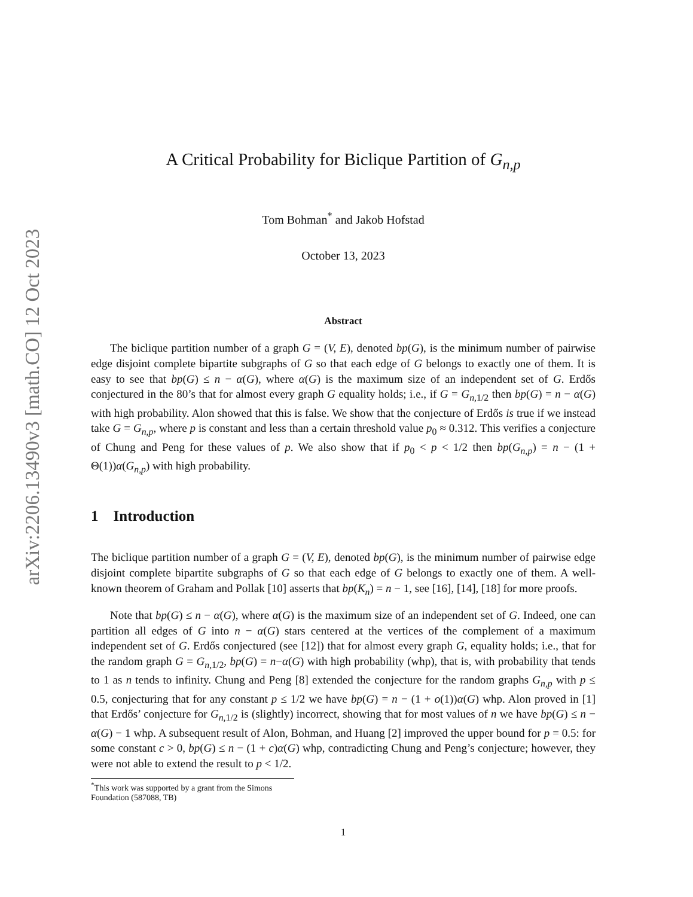arXiv:2206.13490v3 [math.CO] 12 Oct 2023
A Critical Probability for Biclique Partition of G<sub>n,p</sub>
Tom Bohman<sup>*</sup> and Jakob Hofstad
October 13, 2023
Abstract
The biclique partition number of a graph G = (V, E), denoted bp(G), is the minimum number of pairwise edge disjoint complete bipartite subgraphs of G so that each edge of G belongs to exactly one of them. It is easy to see that bp(G) ≤ n − α(G), where α(G) is the maximum size of an independent set of G. Erdős conjectured in the 80’s that for almost every graph G equality holds; i.e., if G = G<sub>n,1/2</sub> then bp(G) = n − α(G) with high probability. Alon showed that this is false. We show that the conjecture of Erdős is true if we instead take G = G<sub>n,p</sub>, where p is constant and less than a certain threshold value p<sub>0</sub> ≈ 0.312. This verifies a conjecture of Chung and Peng for these values of p. We also show that if p<sub>0</sub> < p < 1/2 then bp(G<sub>n,p</sub>) = n − (1 + Θ(1))α(G<sub>n,p</sub>) with high probability.
1 Introduction
The biclique partition number of a graph G = (V, E), denoted bp(G), is the minimum number of pairwise edge disjoint complete bipartite subgraphs of G so that each edge of G belongs to exactly one of them. A well-known theorem of Graham and Pollak [10] asserts that bp(K<sub>n</sub>) = n − 1, see [16], [14], [18] for more proofs.
Note that bp(G) ≤ n − α(G), where α(G) is the maximum size of an independent set of G. Indeed, one can partition all edges of G into n − α(G) stars centered at the vertices of the complement of a maximum independent set of G. Erdős conjectured (see [12]) that for almost every graph G, equality holds; i.e., that for the random graph G = G<sub>n,1/2</sub>, bp(G) = n−α(G) with high probability (whp), that is, with probability that tends to 1 as n tends to infinity. Chung and Peng [8] extended the conjecture for the random graphs G<sub>n,p</sub> with p ≤ 0.5, conjecturing that for any constant p ≤ 1/2 we have bp(G) = n − (1 + o(1))α(G) whp. Alon proved in [1] that Erdős’ conjecture for G<sub>n,1/2</sub> is (slightly) incorrect, showing that for most values of n we have bp(G) ≤ n − α(G) − 1 whp. A subsequent result of Alon, Bohman, and Huang [2] improved the upper bound for p = 0.5: for some constant c > 0, bp(G) ≤ n − (1 + c)α(G) whp, contradicting Chung and Peng’s conjecture; however, they were not able to extend the result to p < 1/2.
<sup>*</sup> This work was supported by a grant from the Simons Foundation (587088, TB)
1